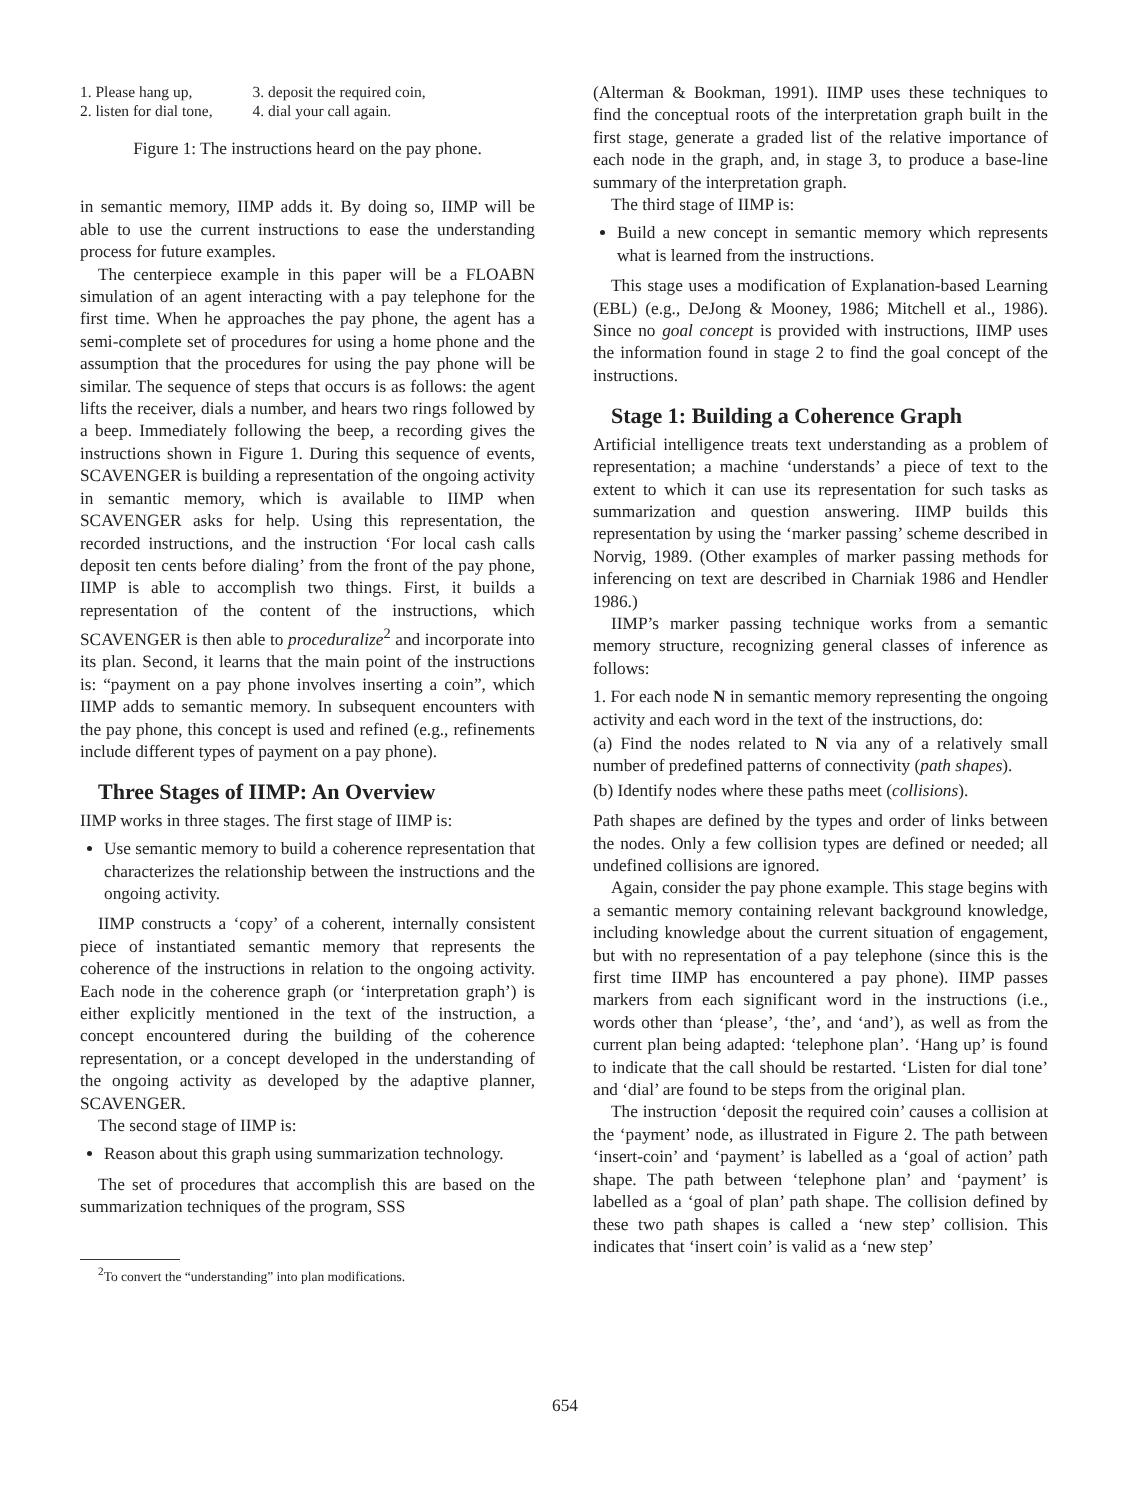1. Please hang up,
2. listen for dial tone,
3. deposit the required coin,
4. dial your call again.
Figure 1: The instructions heard on the pay phone.
in semantic memory, IIMP adds it. By doing so, IIMP will be able to use the current instructions to ease the understanding process for future examples.
The centerpiece example in this paper will be a FLOABN simulation of an agent interacting with a pay telephone for the first time. When he approaches the pay phone, the agent has a semi-complete set of procedures for using a home phone and the assumption that the procedures for using the pay phone will be similar. The sequence of steps that occurs is as follows: the agent lifts the receiver, dials a number, and hears two rings followed by a beep. Immediately following the beep, a recording gives the instructions shown in Figure 1. During this sequence of events, SCAVENGER is building a representation of the ongoing activity in semantic memory, which is available to IIMP when SCAVENGER asks for help. Using this representation, the recorded instructions, and the instruction ‘For local cash calls deposit ten cents before dialing’ from the front of the pay phone, IIMP is able to accomplish two things. First, it builds a representation of the content of the instructions, which SCAVENGER is then able to proceduralize<sup>2</sup> and incorporate into its plan. Second, it learns that the main point of the instructions is: “payment on a pay phone involves inserting a coin”, which IIMP adds to semantic memory. In subsequent encounters with the pay phone, this concept is used and refined (e.g., refinements include different types of payment on a pay phone).
Three Stages of IIMP: An Overview
IIMP works in three stages. The first stage of IIMP is:
Use semantic memory to build a coherence representation that characterizes the relationship between the instructions and the ongoing activity.
IIMP constructs a ‘copy’ of a coherent, internally consistent piece of instantiated semantic memory that represents the coherence of the instructions in relation to the ongoing activity. Each node in the coherence graph (or ‘interpretation graph’) is either explicitly mentioned in the text of the instruction, a concept encountered during the building of the coherence representation, or a concept developed in the understanding of the ongoing activity as developed by the adaptive planner, SCAVENGER.
The second stage of IIMP is:
Reason about this graph using summarization technology.
The set of procedures that accomplish this are based on the summarization techniques of the program, SSS
<sup>2</sup> To convert the “understanding” into plan modifications.
(Alterman & Bookman, 1991). IIMP uses these techniques to find the conceptual roots of the interpretation graph built in the first stage, generate a graded list of the relative importance of each node in the graph, and, in stage 3, to produce a base-line summary of the interpretation graph.
The third stage of IIMP is:
Build a new concept in semantic memory which represents what is learned from the instructions.
This stage uses a modification of Explanation-based Learning (EBL) (e.g., DeJong & Mooney, 1986; Mitchell et al., 1986). Since no goal concept is provided with instructions, IIMP uses the information found in stage 2 to find the goal concept of the instructions.
Stage 1: Building a Coherence Graph
Artificial intelligence treats text understanding as a problem of representation; a machine ‘understands’ a piece of text to the extent to which it can use its representation for such tasks as summarization and question answering. IIMP builds this representation by using the ‘marker passing’ scheme described in Norvig, 1989. (Other examples of marker passing methods for inferencing on text are described in Charniak 1986 and Hendler 1986.)
IIMP’s marker passing technique works from a semantic memory structure, recognizing general classes of inference as follows:
1. For each node N in semantic memory representing the ongoing activity and each word in the text of the instructions, do:
(a) Find the nodes related to N via any of a relatively small number of predefined patterns of connectivity (path shapes).
(b) Identify nodes where these paths meet (collisions).
Path shapes are defined by the types and order of links between the nodes. Only a few collision types are defined or needed; all undefined collisions are ignored.
Again, consider the pay phone example. This stage begins with a semantic memory containing relevant background knowledge, including knowledge about the current situation of engagement, but with no representation of a pay telephone (since this is the first time IIMP has encountered a pay phone). IIMP passes markers from each significant word in the instructions (i.e., words other than ‘please’, ‘the’, and ‘and’), as well as from the current plan being adapted: ‘telephone plan’. ‘Hang up’ is found to indicate that the call should be restarted. ‘Listen for dial tone’ and ‘dial’ are found to be steps from the original plan.
The instruction ‘deposit the required coin’ causes a collision at the ‘payment’ node, as illustrated in Figure 2. The path between ‘insert-coin’ and ‘payment’ is labelled as a ‘goal of action’ path shape. The path between ‘telephone plan’ and ‘payment’ is labelled as a ‘goal of plan’ path shape. The collision defined by these two path shapes is called a ‘new step’ collision. This indicates that ‘insert coin’ is valid as a ‘new step’
654